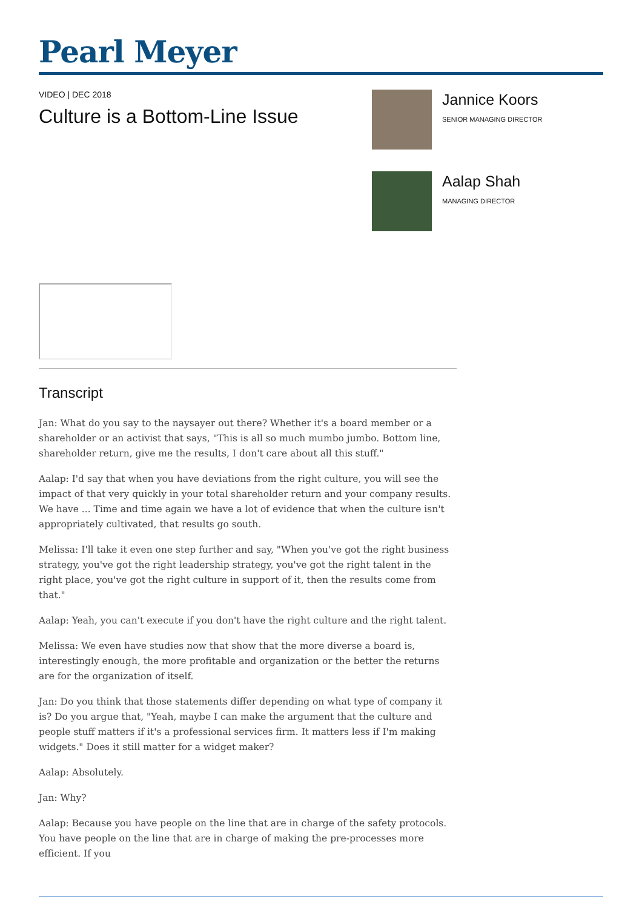Pearl Meyer
VIDEO | DEC 2018
Culture is a Bottom-Line Issue
Jannice Koors
SENIOR MANAGING DIRECTOR
Aalap Shah
MANAGING DIRECTOR
Transcript
Jan: What do you say to the naysayer out there? Whether it's a board member or a shareholder or an activist that says, "This is all so much mumbo jumbo. Bottom line, shareholder return, give me the results, I don't care about all this stuff."
Aalap: I'd say that when you have deviations from the right culture, you will see the impact of that very quickly in your total shareholder return and your company results. We have ... Time and time again we have a lot of evidence that when the culture isn't appropriately cultivated, that results go south.
Melissa: I'll take it even one step further and say, "When you've got the right business strategy, you've got the right leadership strategy, you've got the right talent in the right place, you've got the right culture in support of it, then the results come from that."
Aalap: Yeah, you can't execute if you don't have the right culture and the right talent.
Melissa: We even have studies now that show that the more diverse a board is, interestingly enough, the more profitable and organization or the better the returns are for the organization of itself.
Jan: Do you think that those statements differ depending on what type of company it is? Do you argue that, "Yeah, maybe I can make the argument that the culture and people stuff matters if it's a professional services firm. It matters less if I'm making widgets." Does it still matter for a widget maker?
Aalap: Absolutely.
Jan: Why?
Aalap: Because you have people on the line that are in charge of the safety protocols. You have people on the line that are in charge of making the pre-processes more efficient. If you